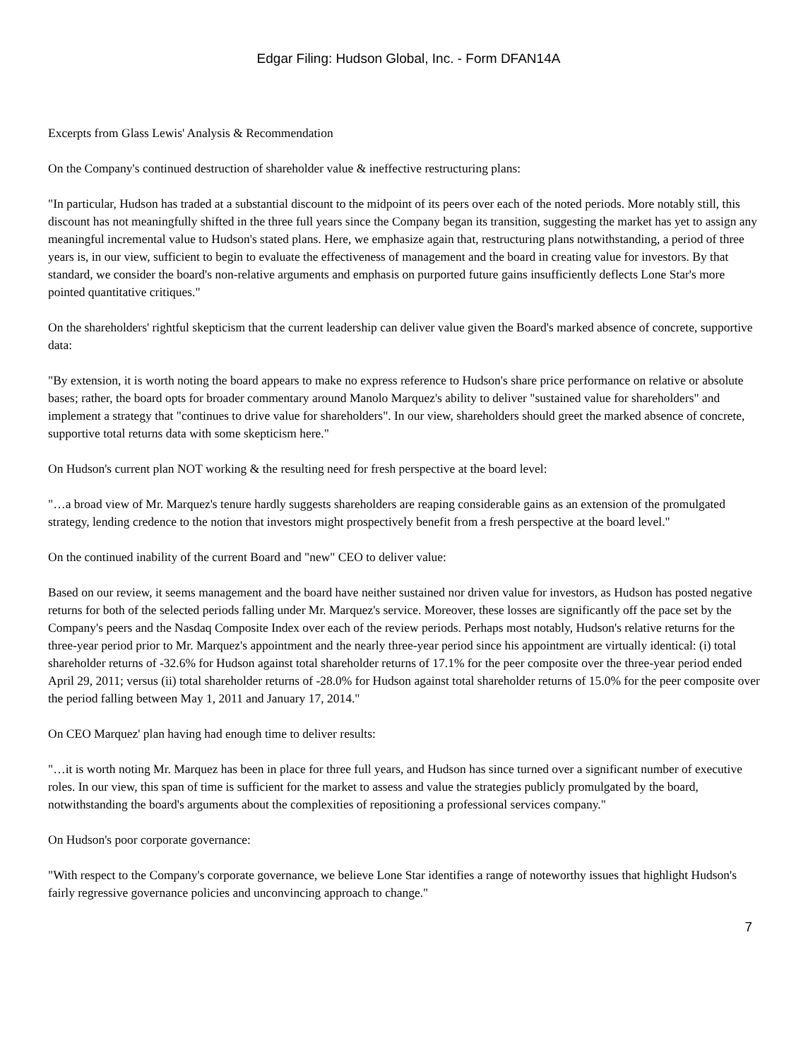Edgar Filing: Hudson Global, Inc. - Form DFAN14A
Excerpts from Glass Lewis' Analysis & Recommendation
On the Company's continued destruction of shareholder value & ineffective restructuring plans:
"In particular, Hudson has traded at a substantial discount to the midpoint of its peers over each of the noted periods. More notably still, this discount has not meaningfully shifted in the three full years since the Company began its transition, suggesting the market has yet to assign any meaningful incremental value to Hudson's stated plans. Here, we emphasize again that, restructuring plans notwithstanding, a period of three years is, in our view, sufficient to begin to evaluate the effectiveness of management and the board in creating value for investors. By that standard, we consider the board's non-relative arguments and emphasis on purported future gains insufficiently deflects Lone Star's more pointed quantitative critiques."
On the shareholders' rightful skepticism that the current leadership can deliver value given the Board's marked absence of concrete, supportive data:
"By extension, it is worth noting the board appears to make no express reference to Hudson's share price performance on relative or absolute bases; rather, the board opts for broader commentary around Manolo Marquez's ability to deliver "sustained value for shareholders" and implement a strategy that "continues to drive value for shareholders". In our view, shareholders should greet the marked absence of concrete, supportive total returns data with some skepticism here."
On Hudson's current plan NOT working & the resulting need for fresh perspective at the board level:
"…a broad view of Mr. Marquez's tenure hardly suggests shareholders are reaping considerable gains as an extension of the promulgated strategy, lending credence to the notion that investors might prospectively benefit from a fresh perspective at the board level."
On the continued inability of the current Board and "new" CEO to deliver value:
Based on our review, it seems management and the board have neither sustained nor driven value for investors, as Hudson has posted negative returns for both of the selected periods falling under Mr. Marquez's service. Moreover, these losses are significantly off the pace set by the Company's peers and the Nasdaq Composite Index over each of the review periods. Perhaps most notably, Hudson's relative returns for the three-year period prior to Mr. Marquez's appointment and the nearly three-year period since his appointment are virtually identical: (i) total shareholder returns of -32.6% for Hudson against total shareholder returns of 17.1% for the peer composite over the three-year period ended April 29, 2011; versus (ii) total shareholder returns of -28.0% for Hudson against total shareholder returns of 15.0% for the peer composite over the period falling between May 1, 2011 and January 17, 2014."
On CEO Marquez' plan having had enough time to deliver results:
"…it is worth noting Mr. Marquez has been in place for three full years, and Hudson has since turned over a significant number of executive roles. In our view, this span of time is sufficient for the market to assess and value the strategies publicly promulgated by the board, notwithstanding the board's arguments about the complexities of repositioning a professional services company."
On Hudson's poor corporate governance:
"With respect to the Company's corporate governance, we believe Lone Star identifies a range of noteworthy issues that highlight Hudson's fairly regressive governance policies and unconvincing approach to change."
7